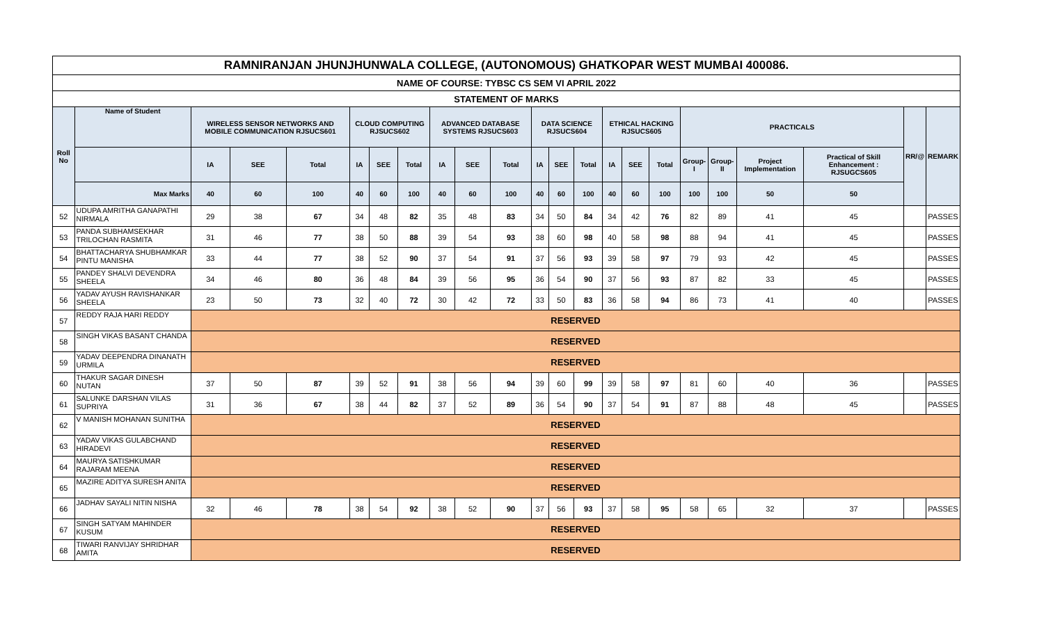| RAMNIRANJAN JHUNJHUNWALA COLLEGE, (AUTONOMOUS) GHATKOPAR WEST MUMBAI 400086. | | | | | | | | | | | | | | | | | | | | | | |
| NAME OF COURSE: TYBSC CS SEM VI APRIL 2022 | | | | | | | | | | | | | | | | | | | | | | |
| STATEMENT OF MARKS | | | | | | | | | | | | | | | | | | | | | | |
| Roll No | Name of Student | WIRELESS SENSOR NETWORKS AND MOBILE COMMUNICATION RJSUCS601 | | | CLOUD COMPUTING RJSUCS602 | | | ADVANCED DATABASE SYSTEMS RJSUCS603 | | | DATA SCIENCE RJSUCS604 | | | ETHICAL HACKING RJSUCS605 | | | PRACTICALS | | | | RR/@ | REMARK |
| | | IA | SEE | Total | IA | SEE | Total | IA | SEE | Total | IA | SEE | Total | IA | SEE | Total | Group-I | Group-II | Project Implementation | Practical of Skill Enhancement : RJSUGCS605 | | |
| | Max Marks | 40 | 60 | 100 | 40 | 60 | 100 | 40 | 60 | 100 | 40 | 60 | 100 | 40 | 60 | 100 | 100 | 100 | 50 | 50 | | |
| 52 | UDUPA AMRITHA GANAPATHI NIRMALA | 29 | 38 | 67 | 34 | 48 | 82 | 35 | 48 | 83 | 34 | 50 | 84 | 34 | 42 | 76 | 82 | 89 | 41 | 45 | | PASSES |
| 53 | PANDA SUBHAMSEKHAR TRILOCHAN RASMITA | 31 | 46 | 77 | 38 | 50 | 88 | 39 | 54 | 93 | 38 | 60 | 98 | 40 | 58 | 98 | 88 | 94 | 41 | 45 | | PASSES |
| 54 | BHATTACHARYA SHUBHAMKAR PINTU MANISHA | 33 | 44 | 77 | 38 | 52 | 90 | 37 | 54 | 91 | 37 | 56 | 93 | 39 | 58 | 97 | 79 | 93 | 42 | 45 | | PASSES |
| 55 | PANDEY SHALVI DEVENDRA SHEELA | 34 | 46 | 80 | 36 | 48 | 84 | 39 | 56 | 95 | 36 | 54 | 90 | 37 | 56 | 93 | 87 | 82 | 33 | 45 | | PASSES |
| 56 | YADAV AYUSH RAVISHANKAR SHEELA | 23 | 50 | 73 | 32 | 40 | 72 | 30 | 42 | 72 | 33 | 50 | 83 | 36 | 58 | 94 | 86 | 73 | 41 | 40 | | PASSES |
| 57 | REDDY RAJA HARI REDDY | RESERVED | | | | | | | | | | | | | | | | | | | | |
| 58 | SINGH VIKAS BASANT CHANDA | RESERVED | | | | | | | | | | | | | | | | | | | | |
| 59 | YADAV DEEPENDRA DINANATH URMILA | RESERVED | | | | | | | | | | | | | | | | | | | | |
| 60 | THAKUR SAGAR DINESH NUTAN | 37 | 50 | 87 | 39 | 52 | 91 | 38 | 56 | 94 | 39 | 60 | 99 | 39 | 58 | 97 | 81 | 60 | 40 | 36 | | PASSES |
| 61 | SALUNKE DARSHAN VILAS SUPRIYA | 31 | 36 | 67 | 38 | 44 | 82 | 37 | 52 | 89 | 36 | 54 | 90 | 37 | 54 | 91 | 87 | 88 | 48 | 45 | | PASSES |
| 62 | V MANISH MOHANAN SUNITHA | RESERVED | | | | | | | | | | | | | | | | | | | | |
| 63 | YADAV VIKAS GULABCHAND HIRADEVI | RESERVED | | | | | | | | | | | | | | | | | | | | |
| 64 | MAURYA SATISHKUMAR RAJARAM MEENA | RESERVED | | | | | | | | | | | | | | | | | | | | |
| 65 | MAZIRE ADITYA SURESH ANITA | RESERVED | | | | | | | | | | | | | | | | | | | | |
| 66 | JADHAV SAYALI NITIN NISHA | 32 | 46 | 78 | 38 | 54 | 92 | 38 | 52 | 90 | 37 | 56 | 93 | 37 | 58 | 95 | 58 | 65 | 32 | 37 | | PASSES |
| 67 | SINGH SATYAM MAHINDER KUSUM | RESERVED | | | | | | | | | | | | | | | | | | | | |
| 68 | TIWARI RANVIJAY SHRIDHAR AMITA | RESERVED | | | | | | | | | | | | | | | | | | | | |